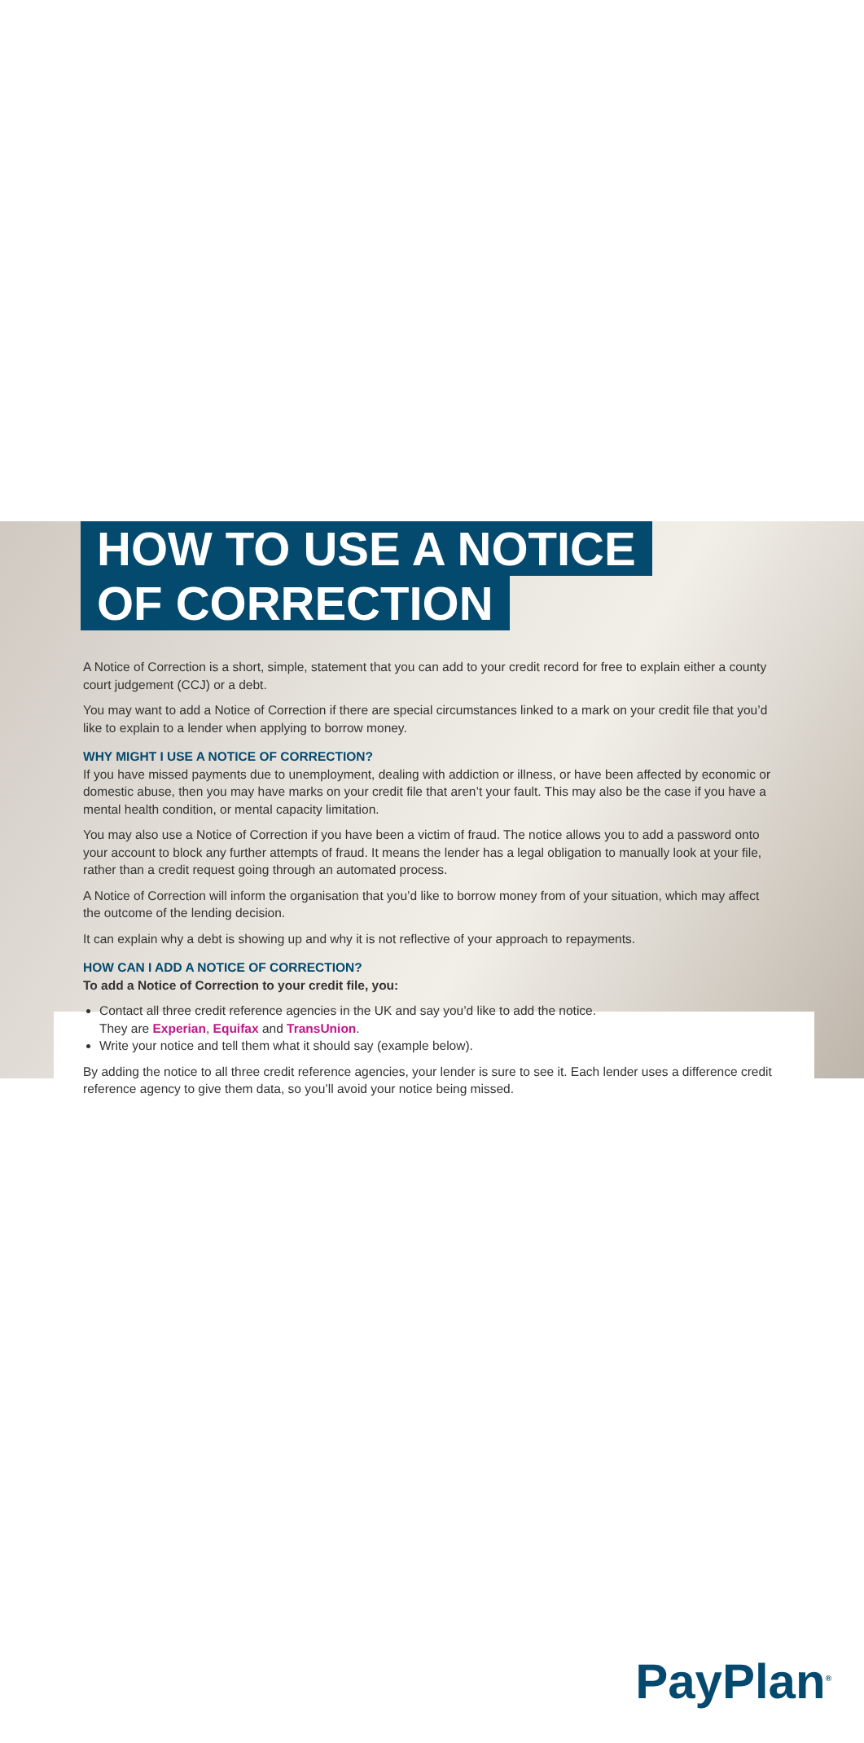HOW TO USE A NOTICE
OF CORRECTION
A Notice of Correction is a short, simple, statement that you can add to your credit record for free to explain either a county court judgement (CCJ) or a debt.
You may want to add a Notice of Correction if there are special circumstances linked to a mark on your credit file that you’d like to explain to a lender when applying to borrow money.
WHY MIGHT I USE A NOTICE OF CORRECTION?
If you have missed payments due to unemployment, dealing with addiction or illness, or have been affected by economic or domestic abuse, then you may have marks on your credit file that aren’t your fault. This may also be the case if you have a mental health condition, or mental capacity limitation.
You may also use a Notice of Correction if you have been a victim of fraud. The notice allows you to add a password onto your account to block any further attempts of fraud. It means the lender has a legal obligation to manually look at your file, rather than a credit request going through an automated process.
A Notice of Correction will inform the organisation that you’d like to borrow money from of your situation, which may affect the outcome of the lending decision.
It can explain why a debt is showing up and why it is not reflective of your approach to repayments.
HOW CAN I ADD A NOTICE OF CORRECTION?
To add a Notice of Correction to your credit file, you:
Contact all three credit reference agencies in the UK and say you’d like to add the notice.
They are Experian, Equifax and TransUnion.
Write your notice and tell them what it should say (example below).
By adding the notice to all three credit reference agencies, your lender is sure to see it. Each lender uses a difference credit reference agency to give them data, so you’ll avoid your notice being missed.
PayPlan<sup>®</sup>